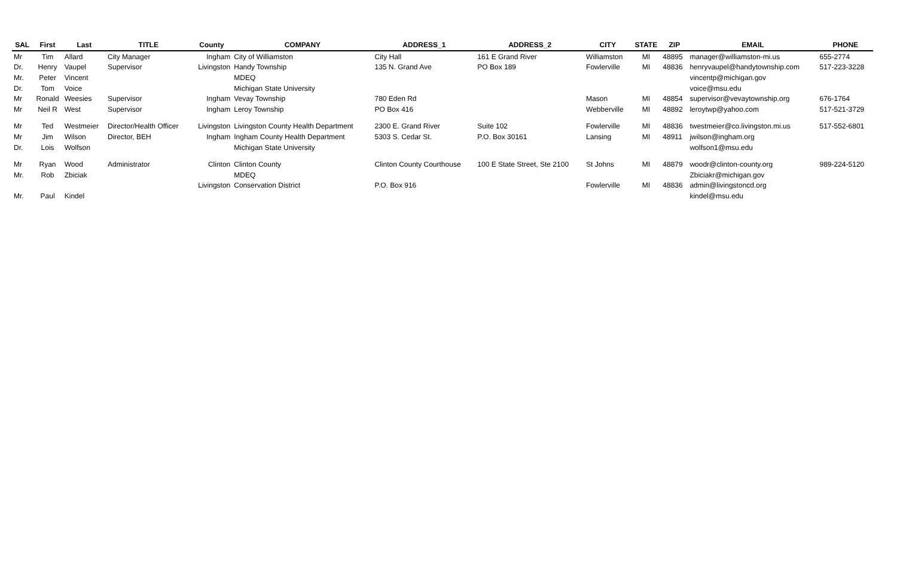| SAL | First | Last | TITLE | County | COMPANY | ADDRESS_1 | ADDRESS_2 | CITY | STATE | ZIP | EMAIL | PHONE |
| --- | --- | --- | --- | --- | --- | --- | --- | --- | --- | --- | --- | --- |
| Mr | Tim | Allard | City Manager | Ingham | City of Williamston | City Hall | 161 E Grand River | Williamston | MI | 48895 | manager@williamston-mi.us | 655-2774 |
| Dr. | Henry | Vaupel | Supervisor | Livingston | Handy Township | 135 N. Grand Ave | PO Box 189 | Fowlerville | MI | 48836 | henryvaupel@handytownship.com | 517-223-3228 |
| Mr. | Peter | Vincent | | | MDEQ | | | | | | vincentp@michigan.gov | |
| Dr. | Tom | Voice | | | Michigan State University | | | | | | voice@msu.edu | |
| Mr | Ronald | Weesies | Supervisor | Ingham | Vevay Township | 780 Eden Rd | | Mason | MI | 48854 | supervisor@vevaytownship.org | 676-1764 |
| Mr | Neil R | West | Supervisor | Ingham | Leroy Township | PO Box 416 | | Webberville | MI | 48892 | leroytwp@yahoo.com | 517-521-3729 |
| Mr | Ted | Westmeier | Director/Health Officer | Livingston | Livingston County Health Department | 2300 E. Grand River | Suite 102 | Fowlerville | MI | 48836 | twestmeier@co.livingston.mi.us | 517-552-6801 |
| Mr | Jim | Wilson | Director, BEH | Ingham | Ingham County Health Department | 5303 S. Cedar St. | P.O. Box 30161 | Lansing | MI | 48911 | jwilson@ingham.org | |
| Dr. | Lois | Wolfson | | | Michigan State University | | | | | | wolfson1@msu.edu | |
| Mr | Ryan | Wood | Administrator | Clinton | Clinton County | Clinton County Courthouse | 100 E State Street, Ste 2100 | St Johns | MI | 48879 | woodr@clinton-county.org | 989-224-5120 |
| Mr. | Rob | Zbiciak | | | MDEQ | | | | | | Zbiciakr@michigan.gov | |
| | | | | Livingston | Conservation District | P.O. Box 916 | | Fowlerville | MI | 48836 | admin@livingstoncd.org | |
| Mr. | Paul | Kindel | | | | | | | | | kindel@msu.edu | |